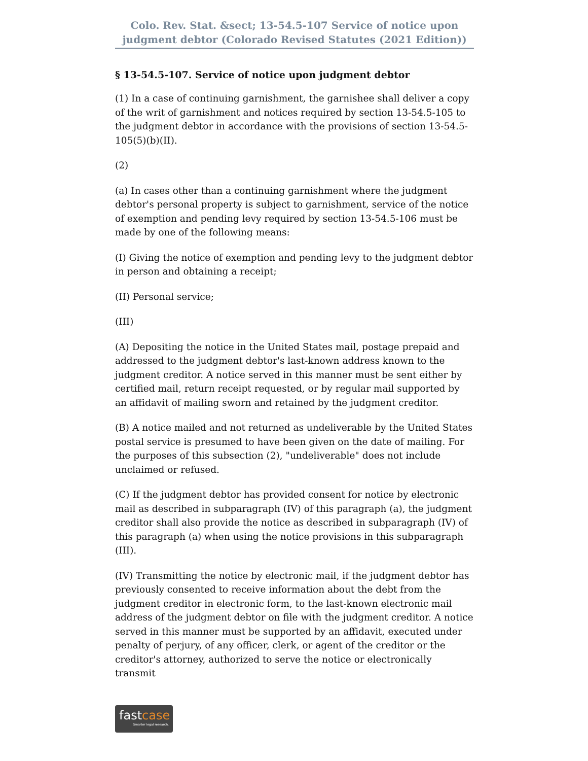Colo. Rev. Stat. &sect; 13-54.5-107 Service of notice upon judgment debtor (Colorado Revised Statutes (2021 Edition))
§ 13-54.5-107. Service of notice upon judgment debtor
(1) In a case of continuing garnishment, the garnishee shall deliver a copy of the writ of garnishment and notices required by section 13-54.5-105 to the judgment debtor in accordance with the provisions of section 13-54.5-105(5)(b)(II).
(2)
(a) In cases other than a continuing garnishment where the judgment debtor's personal property is subject to garnishment, service of the notice of exemption and pending levy required by section 13-54.5-106 must be made by one of the following means:
(I) Giving the notice of exemption and pending levy to the judgment debtor in person and obtaining a receipt;
(II) Personal service;
(III)
(A) Depositing the notice in the United States mail, postage prepaid and addressed to the judgment debtor's last-known address known to the judgment creditor. A notice served in this manner must be sent either by certified mail, return receipt requested, or by regular mail supported by an affidavit of mailing sworn and retained by the judgment creditor.
(B) A notice mailed and not returned as undeliverable by the United States postal service is presumed to have been given on the date of mailing. For the purposes of this subsection (2), "undeliverable" does not include unclaimed or refused.
(C) If the judgment debtor has provided consent for notice by electronic mail as described in subparagraph (IV) of this paragraph (a), the judgment creditor shall also provide the notice as described in subparagraph (IV) of this paragraph (a) when using the notice provisions in this subparagraph (III).
(IV) Transmitting the notice by electronic mail, if the judgment debtor has previously consented to receive information about the debt from the judgment creditor in electronic form, to the last-known electronic mail address of the judgment debtor on file with the judgment creditor. A notice served in this manner must be supported by an affidavit, executed under penalty of perjury, of any officer, clerk, or agent of the creditor or the creditor's attorney, authorized to serve the notice or electronically transmit
fastcase
Smarter legal research.